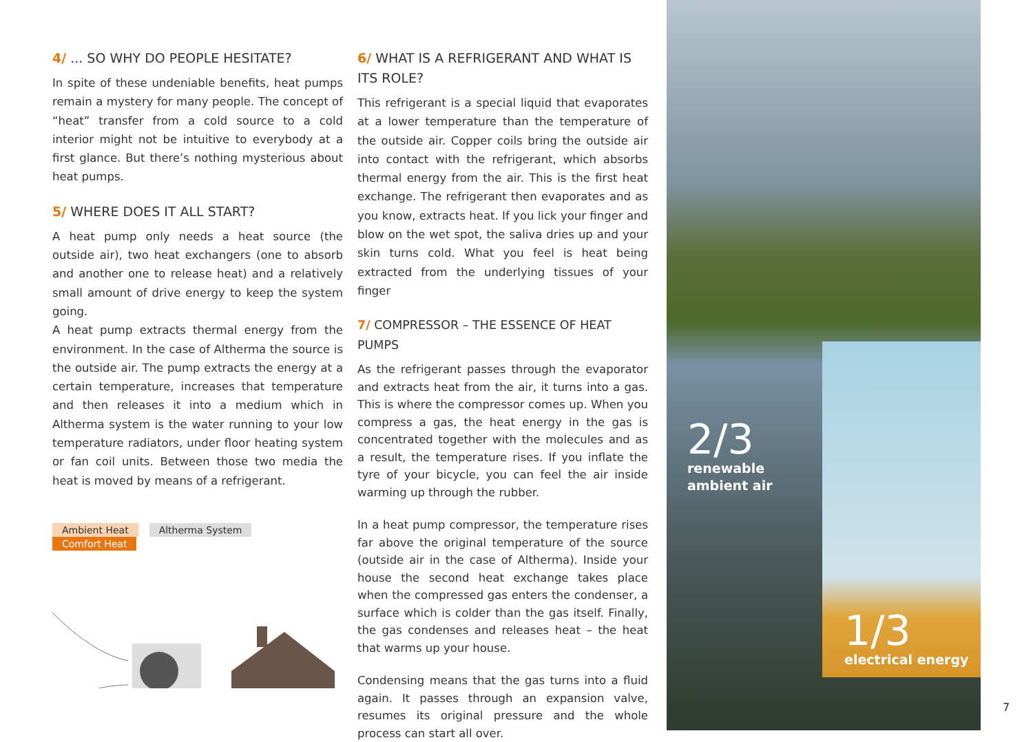4/ ... SO WHY DO PEOPLE HESITATE?
In spite of these undeniable benefits, heat pumps remain a mystery for many people. The concept of “heat” transfer from a cold source to a cold interior might not be intuitive to everybody at a first glance. But there’s nothing mysterious about heat pumps.
5/ WHERE DOES IT ALL START?
A heat pump only needs a heat source (the outside air), two heat exchangers (one to absorb and another one to release heat) and a relatively small amount of drive energy to keep the system going.
A heat pump extracts thermal energy from the environment. In the case of Altherma the source is the outside air. The pump extracts the energy at a certain temperature, increases that temperature and then releases it into a medium which in Altherma system is the water running to your low temperature radiators, under floor heating system or fan coil units. Between those two media the heat is moved by means of a refrigerant.
Ambient Heat Altherma System Comfort Heat
6/ WHAT IS A REFRIGERANT AND WHAT IS ITS ROLE?
This refrigerant is a special liquid that evaporates at a lower temperature than the temperature of the outside air. Copper coils bring the outside air into contact with the refrigerant, which absorbs thermal energy from the air. This is the first heat exchange. The refrigerant then evaporates and as you know, extracts heat. If you lick your finger and blow on the wet spot, the saliva dries up and your skin turns cold. What you feel is heat being extracted from the underlying tissues of your finger
7/ COMPRESSOR – THE ESSENCE OF HEAT PUMPS
As the refrigerant passes through the evaporator and extracts heat from the air, it turns into a gas. This is where the compressor comes up. When you compress a gas, the heat energy in the gas is concentrated together with the molecules and as a result, the temperature rises. If you inflate the tyre of your bicycle, you can feel the air inside warming up through the rubber.
In a heat pump compressor, the temperature rises far above the original temperature of the source (outside air in the case of Altherma). Inside your house the second heat exchange takes place when the compressed gas enters the condenser, a surface which is colder than the gas itself. Finally, the gas condenses and releases heat – the heat that warms up your house.
Condensing means that the gas turns into a fluid again. It passes through an expansion valve, resumes its original pressure and the whole process can start all over.
2/3
renewable
ambient air
1/3
electrical energy
7